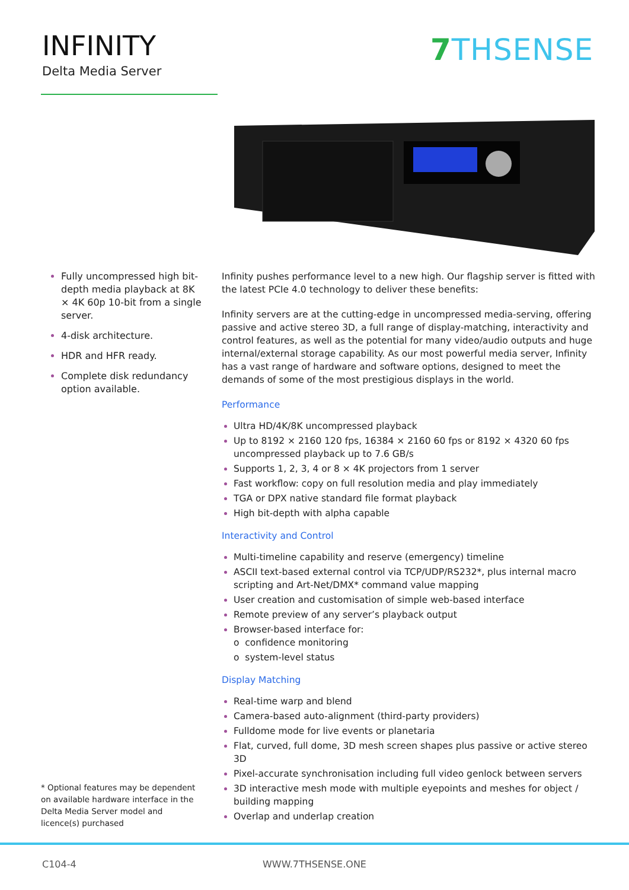INFINITY
Delta Media Server
7 THSENSE
Fully uncompressed high bit-depth media playback at 8K × 4K 60p 10-bit from a single server.
4-disk architecture.
HDR and HFR ready.
Complete disk redundancy option available.
Infinity pushes performance level to a new high. Our flagship server is fitted with the latest PCIe 4.0 technology to deliver these benefits:
Infinity servers are at the cutting-edge in uncompressed media-serving, offering passive and active stereo 3D, a full range of display-matching, interactivity and control features, as well as the potential for many video/audio outputs and huge internal/external storage capability. As our most powerful media server, Infinity has a vast range of hardware and software options, designed to meet the demands of some of the most prestigious displays in the world.
Performance
Ultra HD/4K/8K uncompressed playback
Up to 8192 × 2160 120 fps, 16384 × 2160 60 fps or 8192 × 4320 60 fps uncompressed playback up to 7.6 GB/s
Supports 1, 2, 3, 4 or 8 × 4K projectors from 1 server
Fast workflow: copy on full resolution media and play immediately
TGA or DPX native standard file format playback
High bit-depth with alpha capable
Interactivity and Control
Multi-timeline capability and reserve (emergency) timeline
ASCII text-based external control via TCP/UDP/RS232*, plus internal macro scripting and Art-Net/DMX* command value mapping
User creation and customisation of simple web-based interface
Remote preview of any server’s playback output
Browser-based interface for:
o confidence monitoring
o system-level status
Display Matching
Real-time warp and blend
Camera-based auto-alignment (third-party providers)
Fulldome mode for live events or planetaria
Flat, curved, full dome, 3D mesh screen shapes plus passive or active stereo 3D
Pixel-accurate synchronisation including full video genlock between servers
3D interactive mesh mode with multiple eyepoints and meshes for object / building mapping
Overlap and underlap creation
* Optional features may be dependent on available hardware interface in the Delta Media Server model and licence(s) purchased
C104-4 WWW.7THSENSE.ONE